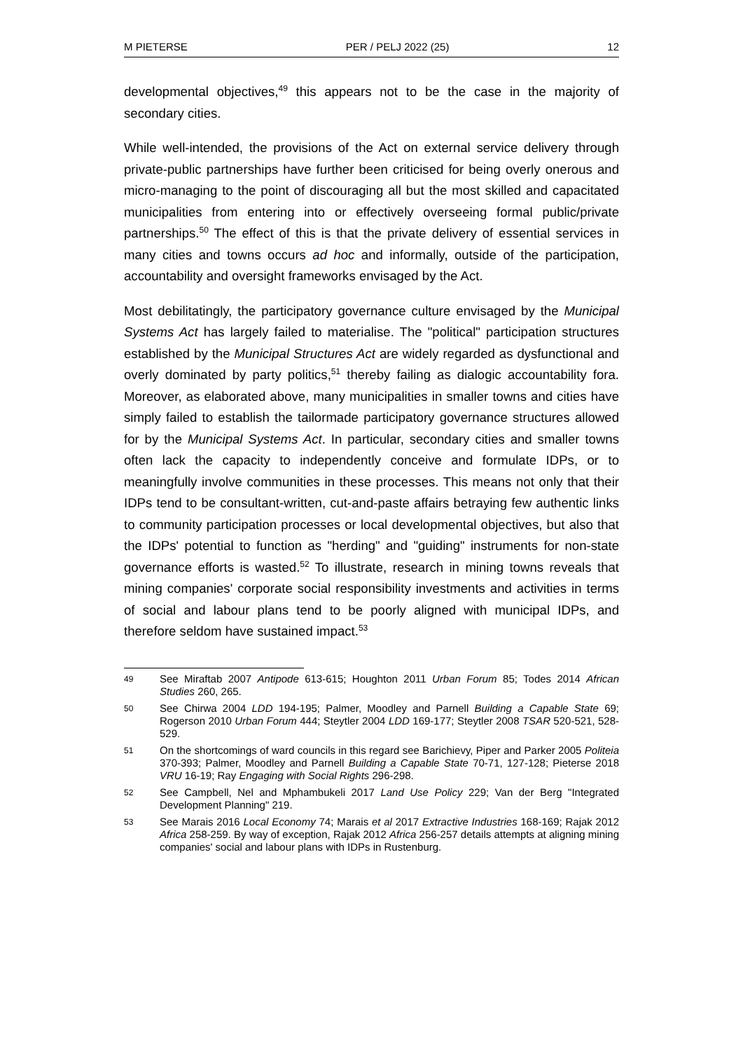M PIETERSE PER / PELJ 2022 (25) 12
developmental objectives,<sup>49</sup> this appears not to be the case in the majority of secondary cities.
While well-intended, the provisions of the Act on external service delivery through private-public partnerships have further been criticised for being overly onerous and micro-managing to the point of discouraging all but the most skilled and capacitated municipalities from entering into or effectively overseeing formal public/private partnerships.<sup>50</sup> The effect of this is that the private delivery of essential services in many cities and towns occurs ad hoc and informally, outside of the participation, accountability and oversight frameworks envisaged by the Act.
Most debilitatingly, the participatory governance culture envisaged by the Municipal Systems Act has largely failed to materialise. The "political" participation structures established by the Municipal Structures Act are widely regarded as dysfunctional and overly dominated by party politics,<sup>51</sup> thereby failing as dialogic accountability fora. Moreover, as elaborated above, many municipalities in smaller towns and cities have simply failed to establish the tailormade participatory governance structures allowed for by the Municipal Systems Act. In particular, secondary cities and smaller towns often lack the capacity to independently conceive and formulate IDPs, or to meaningfully involve communities in these processes. This means not only that their IDPs tend to be consultant-written, cut-and-paste affairs betraying few authentic links to community participation processes or local developmental objectives, but also that the IDPs' potential to function as "herding" and "guiding" instruments for non-state governance efforts is wasted.<sup>52</sup> To illustrate, research in mining towns reveals that mining companies' corporate social responsibility investments and activities in terms of social and labour plans tend to be poorly aligned with municipal IDPs, and therefore seldom have sustained impact.<sup>53</sup>
49 See Miraftab 2007 Antipode 613-615; Houghton 2011 Urban Forum 85; Todes 2014 African Studies 260, 265.
50 See Chirwa 2004 LDD 194-195; Palmer, Moodley and Parnell Building a Capable State 69; Rogerson 2010 Urban Forum 444; Steytler 2004 LDD 169-177; Steytler 2008 TSAR 520-521, 528-529.
51 On the shortcomings of ward councils in this regard see Barichievy, Piper and Parker 2005 Politeia 370-393; Palmer, Moodley and Parnell Building a Capable State 70-71, 127-128; Pieterse 2018 VRU 16-19; Ray Engaging with Social Rights 296-298.
52 See Campbell, Nel and Mphambukeli 2017 Land Use Policy 229; Van der Berg "Integrated Development Planning" 219.
53 See Marais 2016 Local Economy 74; Marais et al 2017 Extractive Industries 168-169; Rajak 2012 Africa 258-259. By way of exception, Rajak 2012 Africa 256-257 details attempts at aligning mining companies' social and labour plans with IDPs in Rustenburg.